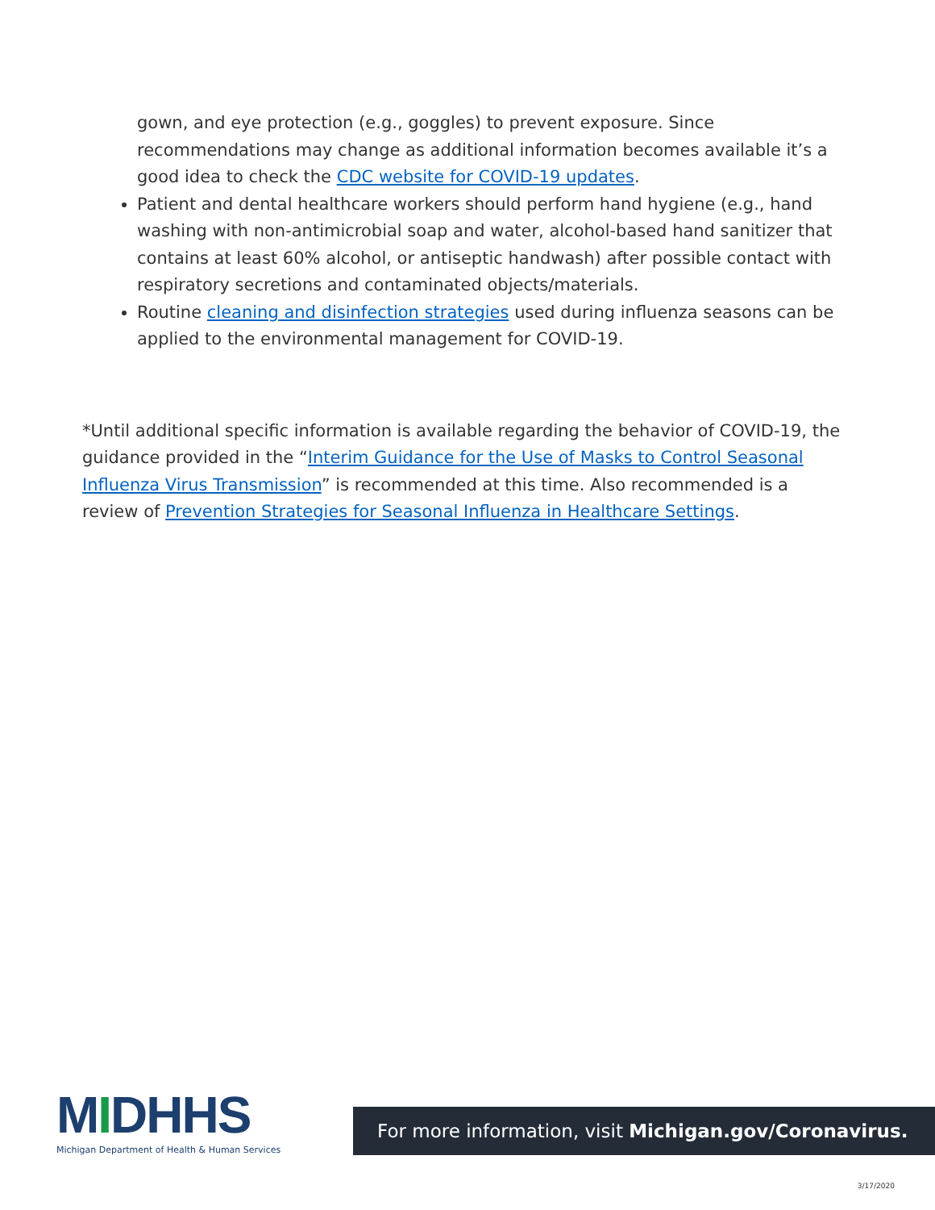gown, and eye protection (e.g., goggles) to prevent exposure. Since recommendations may change as additional information becomes available it’s a good idea to check the CDC website for COVID-19 updates.
Patient and dental healthcare workers should perform hand hygiene (e.g., hand washing with non-antimicrobial soap and water, alcohol-based hand sanitizer that contains at least 60% alcohol, or antiseptic handwash) after possible contact with respiratory secretions and contaminated objects/materials.
Routine cleaning and disinfection strategies used during influenza seasons can be applied to the environmental management for COVID-19.
*Until additional specific information is available regarding the behavior of COVID-19, the guidance provided in the “Interim Guidance for the Use of Masks to Control Seasonal Influenza Virus Transmission” is recommended at this time. Also recommended is a review of Prevention Strategies for Seasonal Influenza in Healthcare Settings.
MIDHHS
Michigan Department of Health & Human Services
For more information, visit Michigan.gov/Coronavirus.
3/17/2020